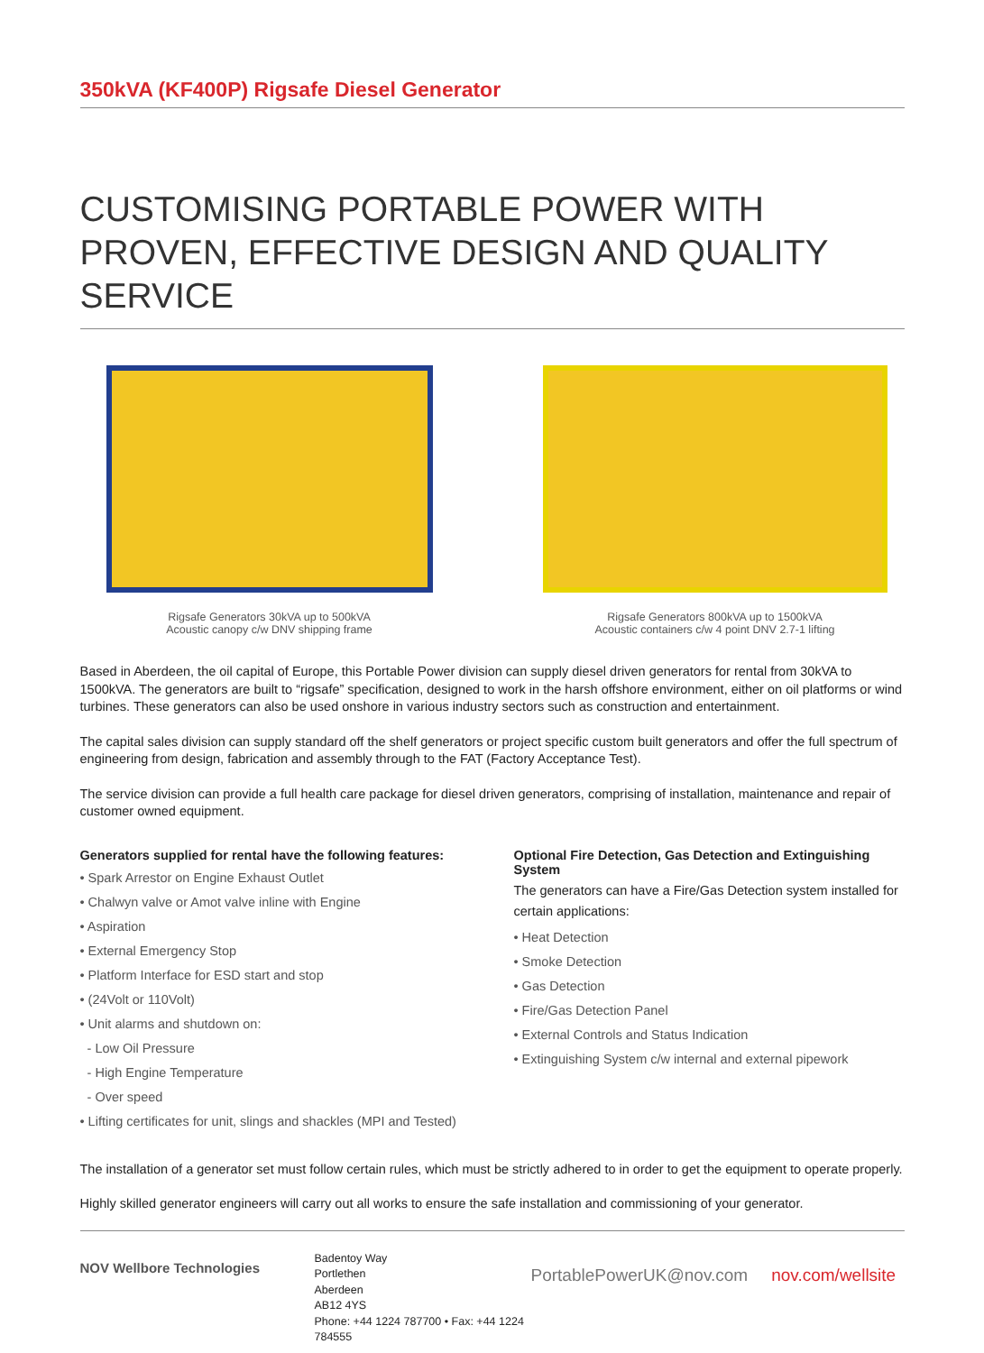350kVA (KF400P) Rigsafe Diesel Generator
CUSTOMISING PORTABLE POWER WITH PROVEN, EFFECTIVE DESIGN AND QUALITY SERVICE
Rigsafe Generators 30kVA up to 500kVA
Acoustic canopy c/w DNV shipping frame
Rigsafe Generators 800kVA up to 1500kVA
Acoustic containers c/w 4 point DNV 2.7-1 lifting
Based in Aberdeen, the oil capital of Europe, this Portable Power division can supply diesel driven generators for rental from 30kVA to 1500kVA. The generators are built to “rigsafe” specification, designed to work in the harsh offshore environment, either on oil platforms or wind turbines. These generators can also be used onshore in various industry sectors such as construction and entertainment.
The capital sales division can supply standard off the shelf generators or project specific custom built generators and offer the full spectrum of engineering from design, fabrication and assembly through to the FAT (Factory Acceptance Test).
The service division can provide a full health care package for diesel driven generators, comprising of installation, maintenance and repair of customer owned equipment.
Generators supplied for rental have the following features:
• Spark Arrestor on Engine Exhaust Outlet
• Chalwyn valve or Amot valve inline with Engine
• Aspiration
• External Emergency Stop
• Platform Interface for ESD start and stop
• (24Volt or 110Volt)
• Unit alarms and shutdown on:
- Low Oil Pressure
- High Engine Temperature
- Over speed
• Lifting certificates for unit, slings and shackles (MPI and Tested)
Optional Fire Detection, Gas Detection and Extinguishing System
The generators can have a Fire/Gas Detection system installed for certain applications:
• Heat Detection
• Smoke Detection
• Gas Detection
• Fire/Gas Detection Panel
• External Controls and Status Indication
• Extinguishing System c/w internal and external pipework
The installation of a generator set must follow certain rules, which must be strictly adhered to in order to get the equipment to operate properly.
Highly skilled generator engineers will carry out all works to ensure the safe installation and commissioning of your generator.
NOV Wellbore Technologies
Badentoy Way
Portlethen
Aberdeen
AB12 4YS
Phone: +44 1224 787700 • Fax: +44 1224 784555
PortablePowerUK@nov.com nov.com/wellsite